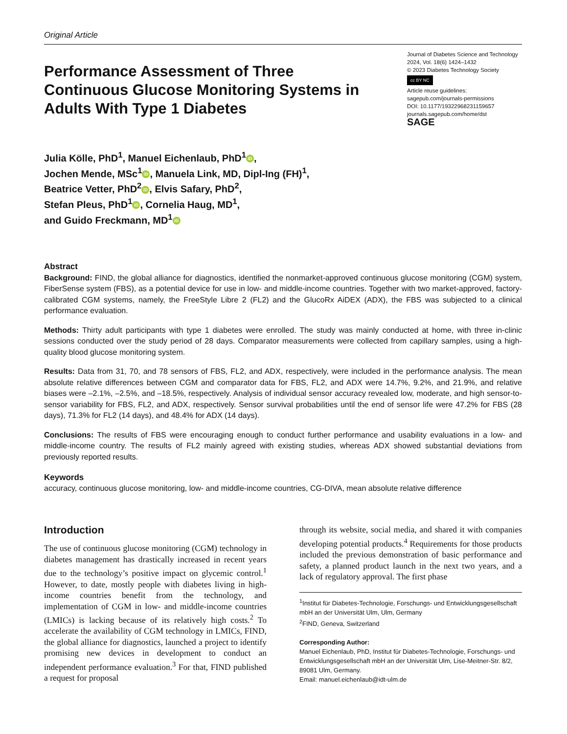Original Article
Performance Assessment of Three Continuous Glucose Monitoring Systems in Adults With Type 1 Diabetes
Journal of Diabetes Science and Technology
2024, Vol. 18(6) 1424–1432
© 2023 Diabetes Technology Society
cc BY NC
Article reuse guidelines:
sagepub.com/journals-permissions
DOI: 10.1177/19322968231159657
journals.sagepub.com/home/dst
SAGE
Julia Kölle, PhD<sup>1</sup>, Manuel Eichenlaub, PhD<sup>1</sup> iD,
Jochen Mende, MSc<sup>1</sup> iD, Manuela Link, MD, Dipl-Ing (FH)<sup>1</sup>,
Beatrice Vetter, PhD<sup>2</sup> iD, Elvis Safary, PhD<sup>2</sup>,
Stefan Pleus, PhD<sup>1</sup> iD, Cornelia Haug, MD<sup>1</sup>,
and Guido Freckmann, MD<sup>1</sup> iD
Abstract
Background: FIND, the global alliance for diagnostics, identified the nonmarket-approved continuous glucose monitoring (CGM) system, FiberSense system (FBS), as a potential device for use in low- and middle-income countries. Together with two market-approved, factory-calibrated CGM systems, namely, the FreeStyle Libre 2 (FL2) and the GlucoRx AiDEX (ADX), the FBS was subjected to a clinical performance evaluation.
Methods: Thirty adult participants with type 1 diabetes were enrolled. The study was mainly conducted at home, with three in-clinic sessions conducted over the study period of 28 days. Comparator measurements were collected from capillary samples, using a high-quality blood glucose monitoring system.
Results: Data from 31, 70, and 78 sensors of FBS, FL2, and ADX, respectively, were included in the performance analysis. The mean absolute relative differences between CGM and comparator data for FBS, FL2, and ADX were 14.7%, 9.2%, and 21.9%, and relative biases were –2.1%, –2.5%, and –18.5%, respectively. Analysis of individual sensor accuracy revealed low, moderate, and high sensor-to-sensor variability for FBS, FL2, and ADX, respectively. Sensor survival probabilities until the end of sensor life were 47.2% for FBS (28 days), 71.3% for FL2 (14 days), and 48.4% for ADX (14 days).
Conclusions: The results of FBS were encouraging enough to conduct further performance and usability evaluations in a low- and middle-income country. The results of FL2 mainly agreed with existing studies, whereas ADX showed substantial deviations from previously reported results.
Keywords
accuracy, continuous glucose monitoring, low- and middle-income countries, CG-DIVA, mean absolute relative difference
Introduction
The use of continuous glucose monitoring (CGM) technology in diabetes management has drastically increased in recent years due to the technology’s positive impact on glycemic control.<sup>1</sup> However, to date, mostly people with diabetes living in high-income countries benefit from the technology, and implementation of CGM in low- and middle-income countries (LMICs) is lacking because of its relatively high costs.<sup>2</sup> To accelerate the availability of CGM technology in LMICs, FIND, the global alliance for diagnostics, launched a project to identify promising new devices in development to conduct an independent performance evaluation.<sup>3</sup> For that, FIND published a request for proposal
through its website, social media, and shared it with companies developing potential products.<sup>4</sup> Requirements for those products included the previous demonstration of basic performance and safety, a planned product launch in the next two years, and a lack of regulatory approval. The first phase
<sup>1</sup> Institut für Diabetes-Technologie, Forschungs- und Entwicklungsgesellschaft mbH an der Universität Ulm, Ulm, Germany
<sup>2</sup> FIND, Geneva, Switzerland
Corresponding Author:
Manuel Eichenlaub, PhD, Institut für Diabetes-Technologie, Forschungs- und Entwicklungsgesellschaft mbH an der Universität Ulm, Lise-Meitner-Str. 8/2, 89081 Ulm, Germany.
Email: manuel.eichenlaub@idt-ulm.de